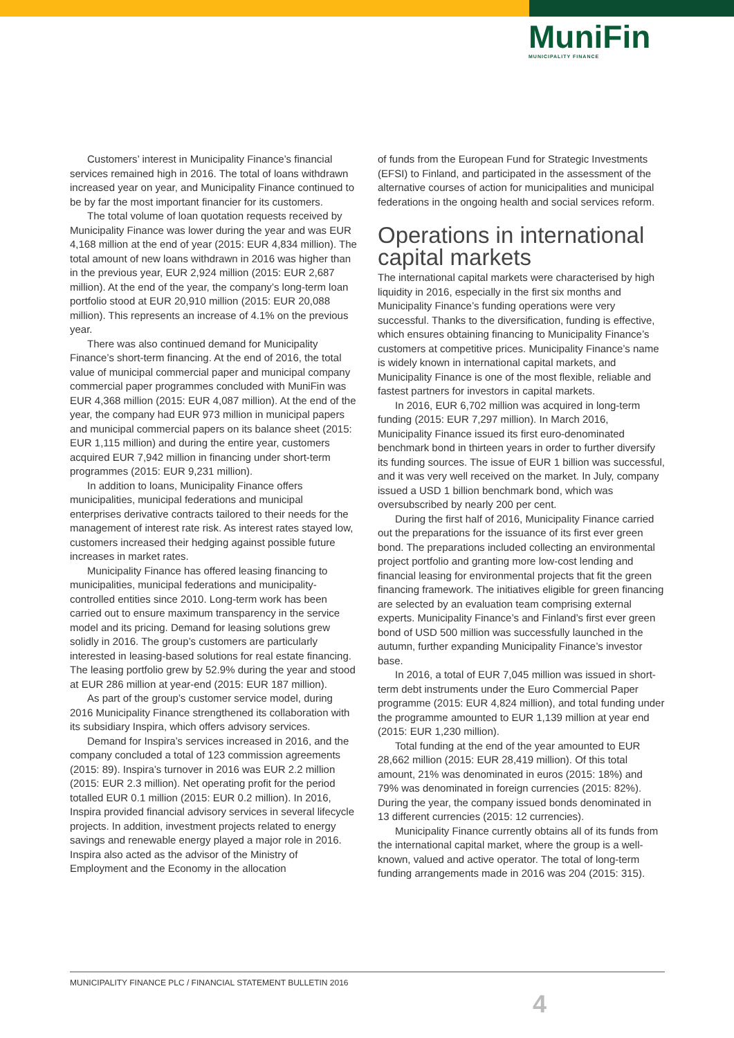MuniFin
MUNICIPALITY FINANCE
Customers’ interest in Municipality Finance’s financial services remained high in 2016. The total of loans withdrawn increased year on year, and Municipality Finance continued to be by far the most important financier for its customers.
The total volume of loan quotation requests received by Municipality Finance was lower during the year and was EUR 4,168 million at the end of year (2015: EUR 4,834 million). The total amount of new loans withdrawn in 2016 was higher than in the previous year, EUR 2,924 million (2015: EUR 2,687 million). At the end of the year, the company’s long-term loan portfolio stood at EUR 20,910 million (2015: EUR 20,088 million). This represents an increase of 4.1% on the previous year.
There was also continued demand for Municipality Finance’s short-term financing. At the end of 2016, the total value of municipal commercial paper and municipal company commercial paper programmes concluded with MuniFin was EUR 4,368 million (2015: EUR 4,087 million). At the end of the year, the company had EUR 973 million in municipal papers and municipal commercial papers on its balance sheet (2015: EUR 1,115 million) and during the entire year, customers acquired EUR 7,942 million in financing under short-term programmes (2015: EUR 9,231 million).
In addition to loans, Municipality Finance offers municipalities, municipal federations and municipal enterprises derivative contracts tailored to their needs for the management of interest rate risk. As interest rates stayed low, customers increased their hedging against possible future increases in market rates.
Municipality Finance has offered leasing financing to municipalities, municipal federations and municipality-controlled entities since 2010. Long-term work has been carried out to ensure maximum transparency in the service model and its pricing. Demand for leasing solutions grew solidly in 2016. The group’s customers are particularly interested in leasing-based solutions for real estate financing. The leasing portfolio grew by 52.9% during the year and stood at EUR 286 million at year-end (2015: EUR 187 million).
As part of the group’s customer service model, during 2016 Municipality Finance strengthened its collaboration with its subsidiary Inspira, which offers advisory services.
Demand for Inspira’s services increased in 2016, and the company concluded a total of 123 commission agreements (2015: 89). Inspira’s turnover in 2016 was EUR 2.2 million (2015: EUR 2.3 million). Net operating profit for the period totalled EUR 0.1 million (2015: EUR 0.2 million). In 2016, Inspira provided financial advisory services in several lifecycle projects. In addition, investment projects related to energy savings and renewable energy played a major role in 2016. Inspira also acted as the advisor of the Ministry of Employment and the Economy in the allocation
of funds from the European Fund for Strategic Investments (EFSI) to Finland, and participated in the assessment of the alternative courses of action for municipalities and municipal federations in the ongoing health and social services reform.
Operations in international capital markets
The international capital markets were characterised by high liquidity in 2016, especially in the first six months and Municipality Finance’s funding operations were very successful. Thanks to the diversification, funding is effective, which ensures obtaining financing to Municipality Finance’s customers at competitive prices. Municipality Finance’s name is widely known in international capital markets, and Municipality Finance is one of the most flexible, reliable and fastest partners for investors in capital markets.
In 2016, EUR 6,702 million was acquired in long-term funding (2015: EUR 7,297 million). In March 2016, Municipality Finance issued its first euro-denominated benchmark bond in thirteen years in order to further diversify its funding sources. The issue of EUR 1 billion was successful, and it was very well received on the market. In July, company issued a USD 1 billion benchmark bond, which was oversubscribed by nearly 200 per cent.
During the first half of 2016, Municipality Finance carried out the preparations for the issuance of its first ever green bond. The preparations included collecting an environmental project portfolio and granting more low-cost lending and financial leasing for environmental projects that fit the green financing framework. The initiatives eligible for green financing are selected by an evaluation team comprising external experts. Municipality Finance’s and Finland’s first ever green bond of USD 500 million was successfully launched in the autumn, further expanding Municipality Finance’s investor base.
In 2016, a total of EUR 7,045 million was issued in short-term debt instruments under the Euro Commercial Paper programme (2015: EUR 4,824 million), and total funding under the programme amounted to EUR 1,139 million at year end (2015: EUR 1,230 million).
Total funding at the end of the year amounted to EUR 28,662 million (2015: EUR 28,419 million). Of this total amount, 21% was denominated in euros (2015: 18%) and 79% was denominated in foreign currencies (2015: 82%). During the year, the company issued bonds denominated in 13 different currencies (2015: 12 currencies).
Municipality Finance currently obtains all of its funds from the international capital market, where the group is a well-known, valued and active operator. The total of long-term funding arrangements made in 2016 was 204 (2015: 315).
MUNICIPALITY FINANCE PLC / FINANCIAL STATEMENT BULLETIN 2016
4